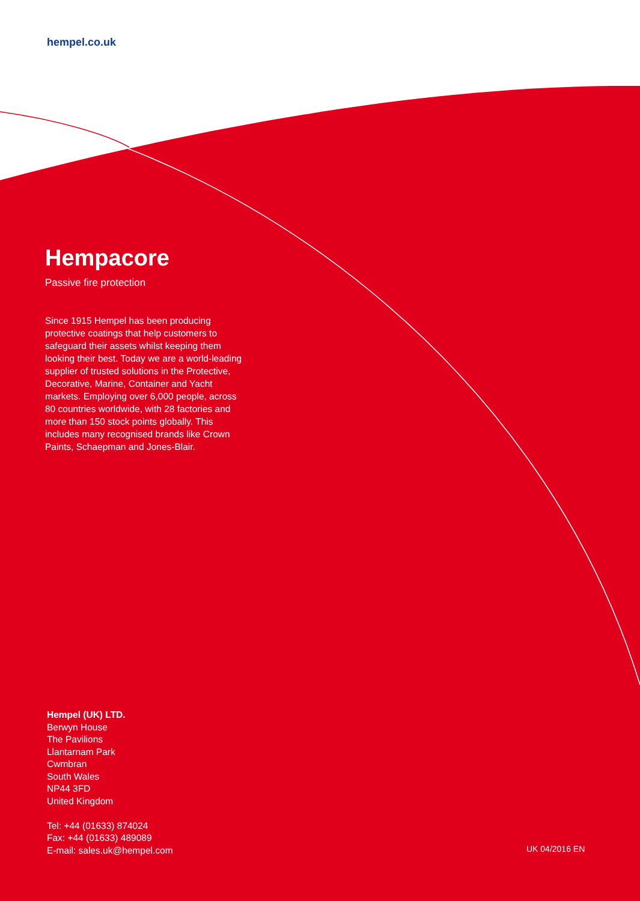hempel.co.uk
Hempacore
Passive fire protection
Since 1915 Hempel has been producing protective coatings that help customers to safeguard their assets whilst keeping them looking their best. Today we are a world-leading supplier of trusted solutions in the Protective, Decorative, Marine, Container and Yacht markets. Employing over 6,000 people, across 80 countries worldwide, with 28 factories and more than 150 stock points globally. This includes many recognised brands like Crown Paints, Schaepman and Jones-Blair.
Hempel (UK) LTD.
Berwyn House
The Pavilions
Llantarnam Park
Cwmbran
South Wales
NP44 3FD
United Kingdom
Tel: +44 (01633) 874024
Fax: +44 (01633) 489089
E-mail: sales.uk@hempel.com
UK 04/2016 EN